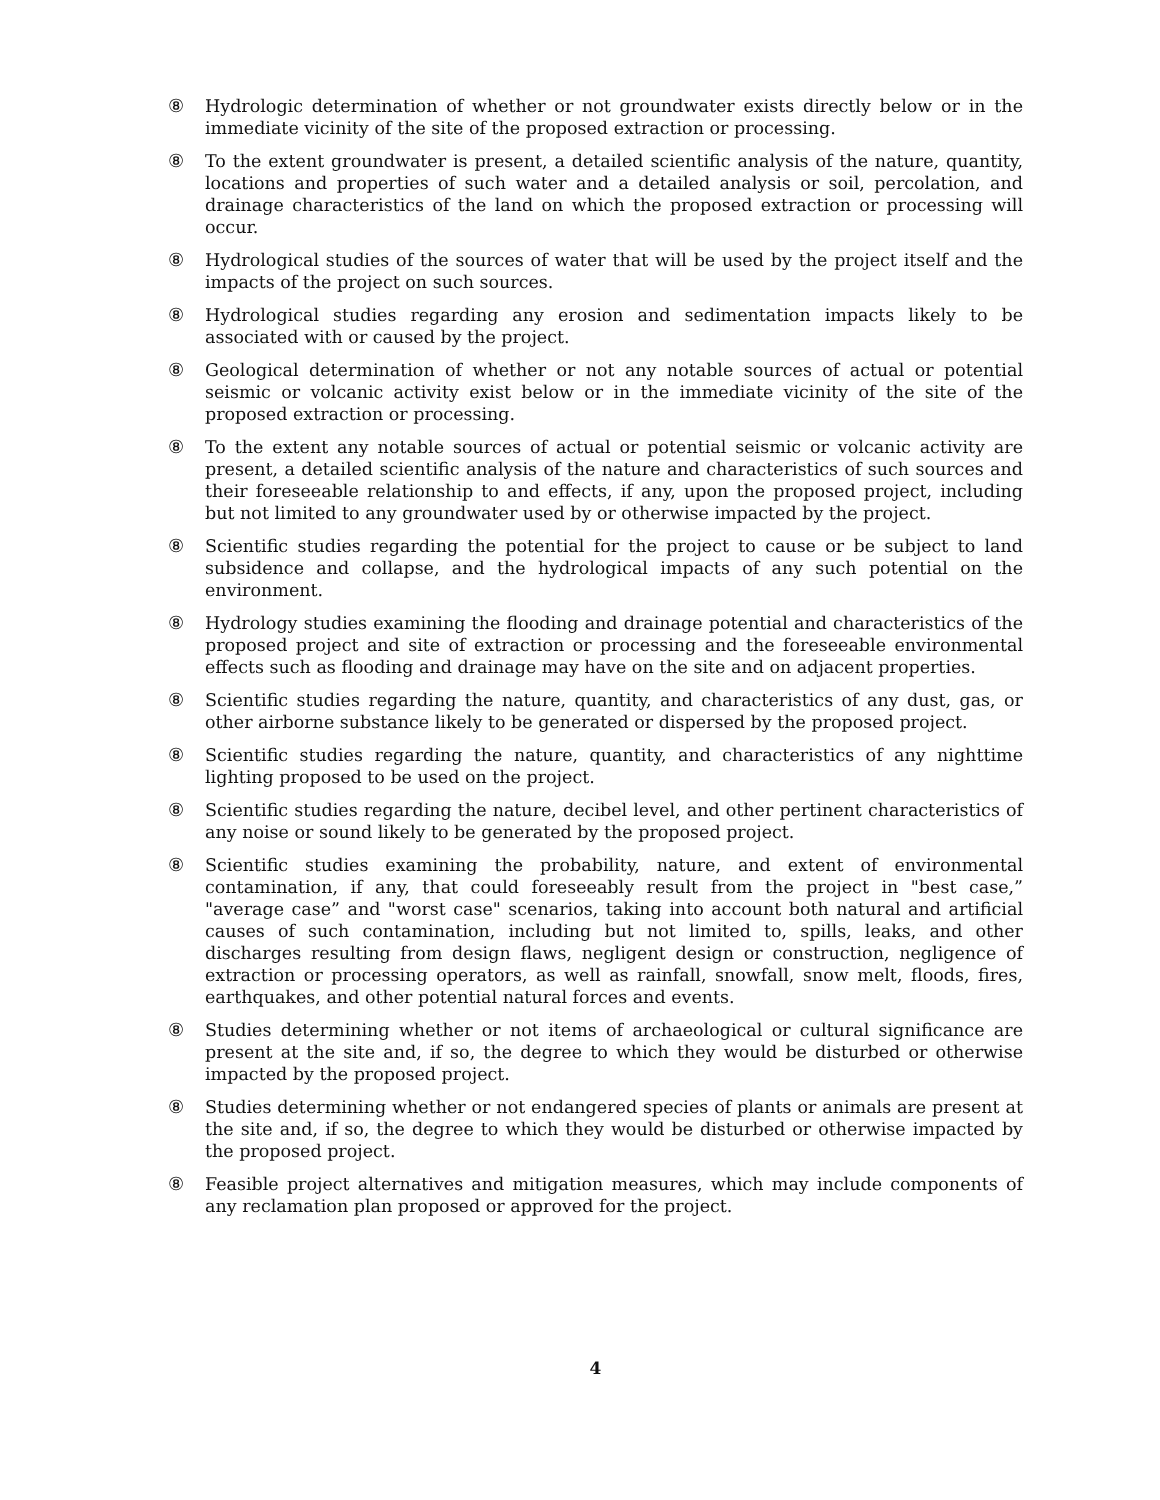⑧ Hydrologic determination of whether or not groundwater exists directly below or in the immediate vicinity of the site of the proposed extraction or processing.
⑧ To the extent groundwater is present, a detailed scientific analysis of the nature, quantity, locations and properties of such water and a detailed analysis or soil, percolation, and drainage characteristics of the land on which the proposed extraction or processing will occur.
⑧ Hydrological studies of the sources of water that will be used by the project itself and the impacts of the project on such sources.
⑧ Hydrological studies regarding any erosion and sedimentation impacts likely to be associated with or caused by the project.
⑧ Geological determination of whether or not any notable sources of actual or potential seismic or volcanic activity exist below or in the immediate vicinity of the site of the proposed extraction or processing.
⑧ To the extent any notable sources of actual or potential seismic or volcanic activity are present, a detailed scientific analysis of the nature and characteristics of such sources and their foreseeable relationship to and effects, if any, upon the proposed project, including but not limited to any groundwater used by or otherwise impacted by the project.
⑧ Scientific studies regarding the potential for the project to cause or be subject to land subsidence and collapse, and the hydrological impacts of any such potential on the environment.
⑧ Hydrology studies examining the flooding and drainage potential and characteristics of the proposed project and site of extraction or processing and the foreseeable environmental effects such as flooding and drainage may have on the site and on adjacent properties.
⑧ Scientific studies regarding the nature, quantity, and characteristics of any dust, gas, or other airborne substance likely to be generated or dispersed by the proposed project.
⑧ Scientific studies regarding the nature, quantity, and characteristics of any nighttime lighting proposed to be used on the project.
⑧ Scientific studies regarding the nature, decibel level, and other pertinent characteristics of any noise or sound likely to be generated by the proposed project.
⑧ Scientific studies examining the probability, nature, and extent of environmental contamination, if any, that could foreseeably result from the project in "best case,” "average case” and "worst case" scenarios, taking into account both natural and artificial causes of such contamination, including but not limited to, spills, leaks, and other discharges resulting from design flaws, negligent design or construction, negligence of extraction or processing operators, as well as rainfall, snowfall, snow melt, floods, fires, earthquakes, and other potential natural forces and events.
⑧ Studies determining whether or not items of archaeological or cultural significance are present at the site and, if so, the degree to which they would be disturbed or otherwise impacted by the proposed project.
⑧ Studies determining whether or not endangered species of plants or animals are present at the site and, if so, the degree to which they would be disturbed or otherwise impacted by the proposed project.
⑧ Feasible project alternatives and mitigation measures, which may include components of any reclamation plan proposed or approved for the project.
4